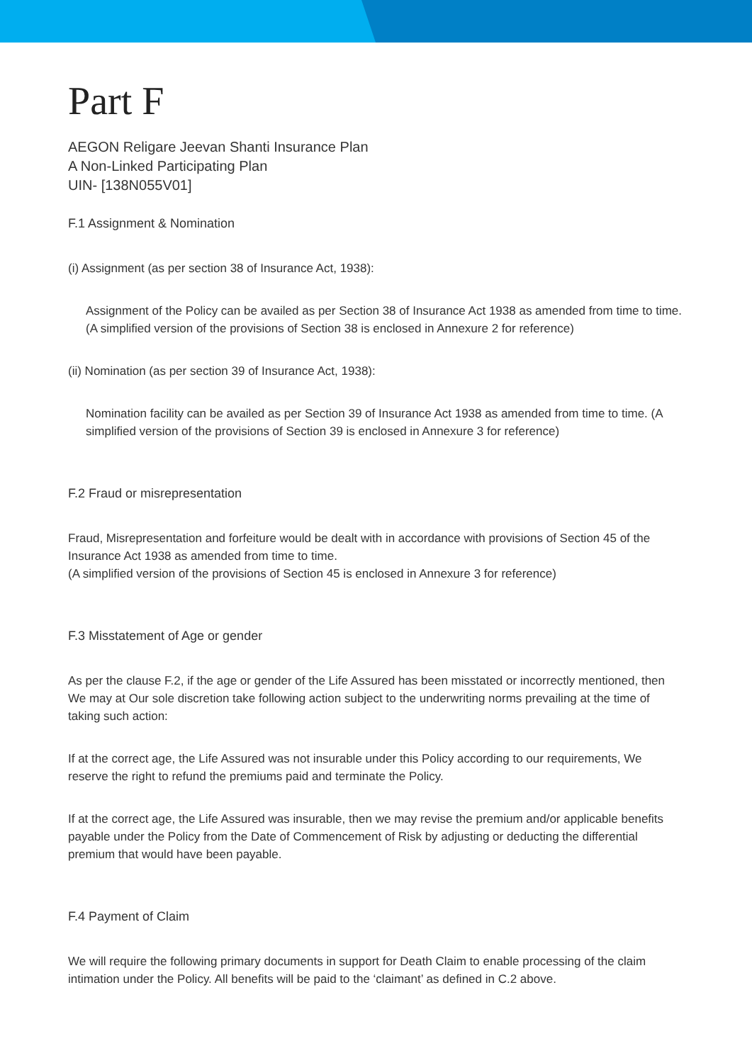Part F
AEGON Religare Jeevan Shanti Insurance Plan
A Non-Linked Participating Plan
UIN- [138N055V01]
F.1 Assignment & Nomination
(i) Assignment (as per section 38 of Insurance Act, 1938):
Assignment of the Policy can be availed as per Section 38 of Insurance Act 1938 as amended from time to time. (A simplified version of the provisions of Section 38 is enclosed in Annexure 2 for reference)
(ii) Nomination (as per section 39 of Insurance Act, 1938):
Nomination facility can be availed as per Section 39 of Insurance Act 1938 as amended from time to time. (A simplified version of the provisions of Section 39 is enclosed in Annexure 3 for reference)
F.2 Fraud or misrepresentation
Fraud, Misrepresentation and forfeiture would be dealt with in accordance with provisions of Section 45 of the Insurance Act 1938 as amended from time to time.
(A simplified version of the provisions of Section 45 is enclosed in Annexure 3 for reference)
F.3 Misstatement of Age or gender
As per the clause F.2, if the age or gender of the Life Assured has been misstated or incorrectly mentioned, then We may at Our sole discretion take following action subject to the underwriting norms prevailing at the time of taking such action:
If at the correct age, the Life Assured was not insurable under this Policy according to our requirements, We reserve the right to refund the premiums paid and terminate the Policy.
If at the correct age, the Life Assured was insurable, then we may revise the premium and/or applicable benefits payable under the Policy from the Date of Commencement of Risk by adjusting or deducting the differential premium that would have been payable.
F.4 Payment of Claim
We will require the following primary documents in support for Death Claim to enable processing of the claim intimation under the Policy. All benefits will be paid to the ‘claimant’ as defined in C.2 above.